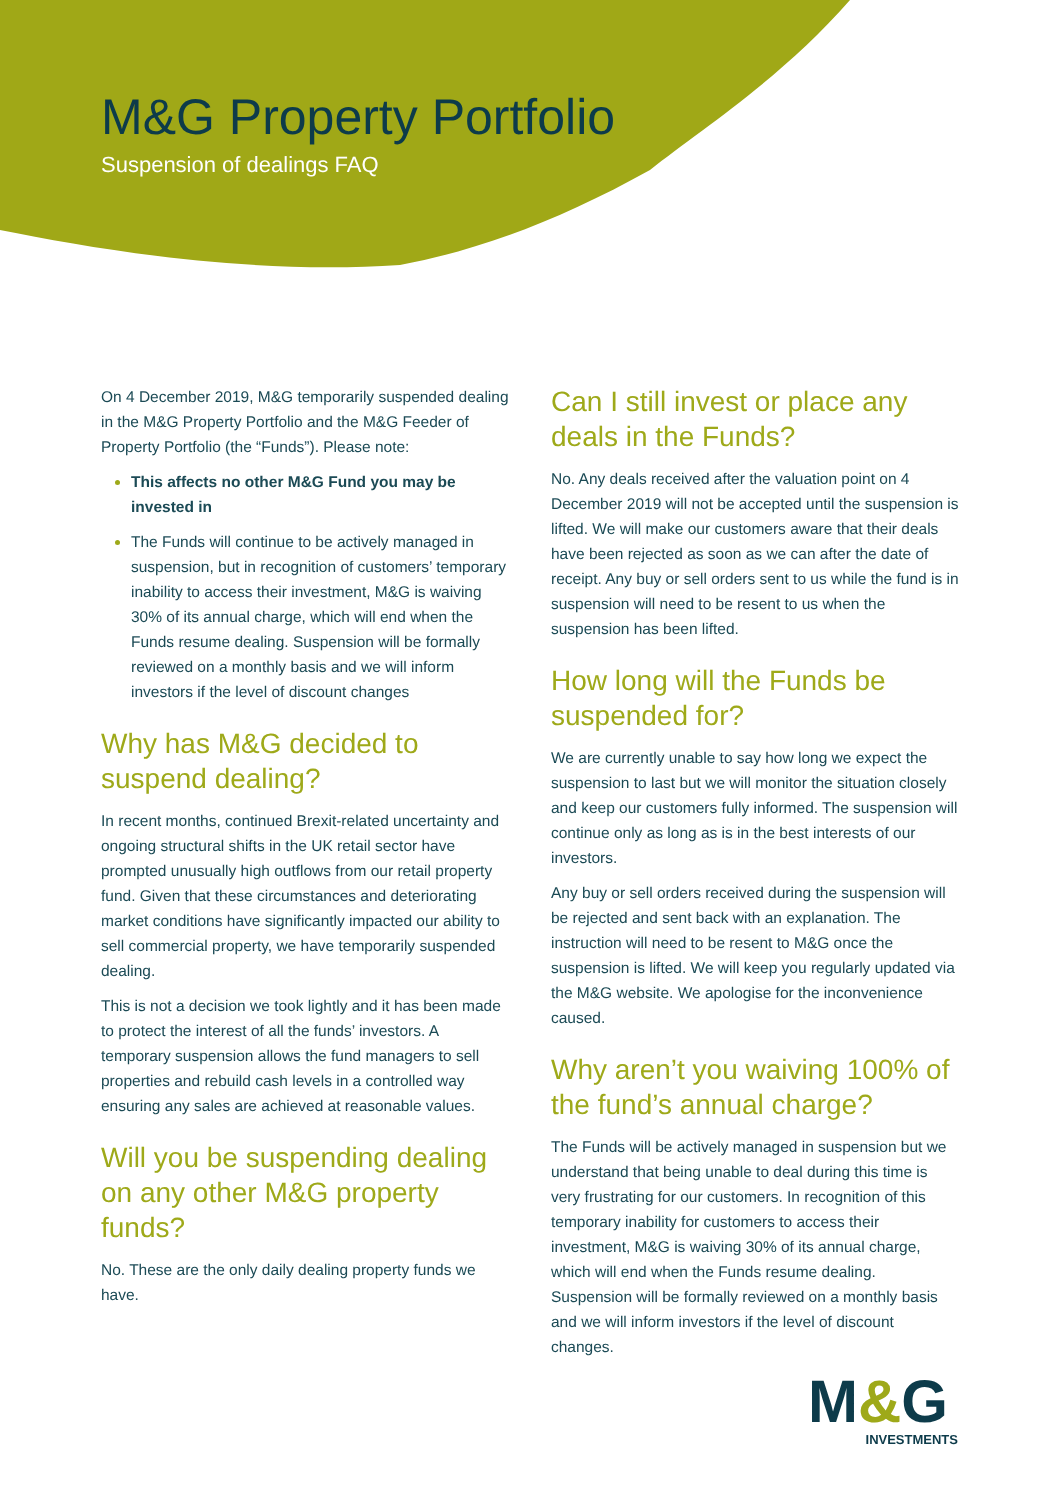M&G Property Portfolio
Suspension of dealings FAQ
On 4 December 2019, M&G temporarily suspended dealing in the M&G Property Portfolio and the M&G Feeder of Property Portfolio (the “Funds”). Please note:
This affects no other M&G Fund you may be invested in
The Funds will continue to be actively managed in suspension, but in recognition of customers’ temporary inability to access their investment, M&G is waiving 30% of its annual charge, which will end when the Funds resume dealing. Suspension will be formally reviewed on a monthly basis and we will inform investors if the level of discount changes
Why has M&G decided to suspend dealing?
In recent months, continued Brexit-related uncertainty and ongoing structural shifts in the UK retail sector have prompted unusually high outflows from our retail property fund. Given that these circumstances and deteriorating market conditions have significantly impacted our ability to sell commercial property, we have temporarily suspended dealing.
This is not a decision we took lightly and it has been made to protect the interest of all the funds’ investors. A temporary suspension allows the fund managers to sell properties and rebuild cash levels in a controlled way ensuring any sales are achieved at reasonable values.
Will you be suspending dealing on any other M&G property funds?
No. These are the only daily dealing property funds we have.
Can I still invest or place any deals in the Funds?
No. Any deals received after the valuation point on 4 December 2019 will not be accepted until the suspension is lifted. We will make our customers aware that their deals have been rejected as soon as we can after the date of receipt. Any buy or sell orders sent to us while the fund is in suspension will need to be resent to us when the suspension has been lifted.
How long will the Funds be suspended for?
We are currently unable to say how long we expect the suspension to last but we will monitor the situation closely and keep our customers fully informed. The suspension will continue only as long as is in the best interests of our investors.
Any buy or sell orders received during the suspension will be rejected and sent back with an explanation. The instruction will need to be resent to M&G once the suspension is lifted. We will keep you regularly updated via the M&G website. We apologise for the inconvenience caused.
Why aren’t you waiving 100% of the fund’s annual charge?
The Funds will be actively managed in suspension but we understand that being unable to deal during this time is very frustrating for our customers. In recognition of this temporary inability for customers to access their investment, M&G is waiving 30% of its annual charge, which will end when the Funds resume dealing. Suspension will be formally reviewed on a monthly basis and we will inform investors if the level of discount changes.
M&G
INVESTMENTS